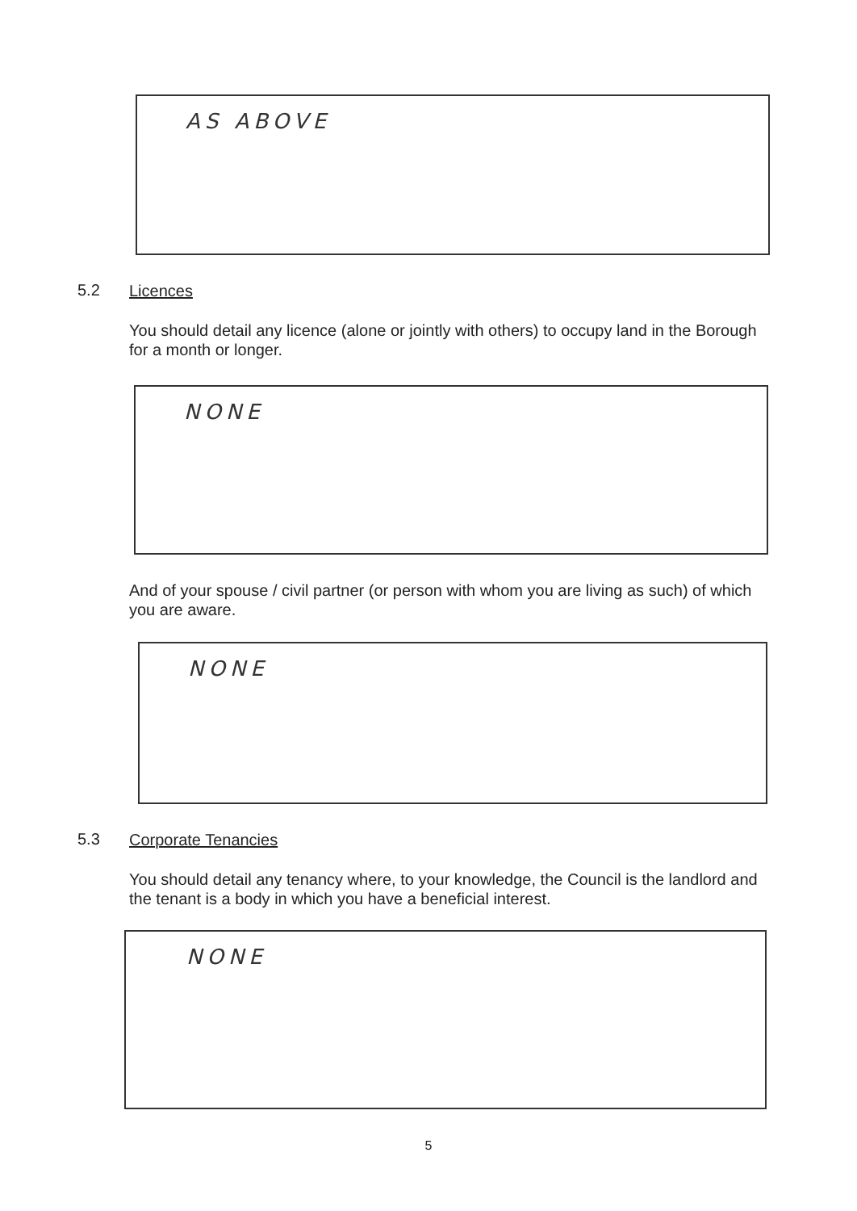AS ABOVE
5.2 Licences
You should detail any licence (alone or jointly with others) to occupy land in the Borough for a month or longer.
NONE
And of your spouse / civil partner (or person with whom you are living as such) of which you are aware.
NONE
5.3 Corporate Tenancies
You should detail any tenancy where, to your knowledge, the Council is the landlord and the tenant is a body in which you have a beneficial interest.
NONE
5